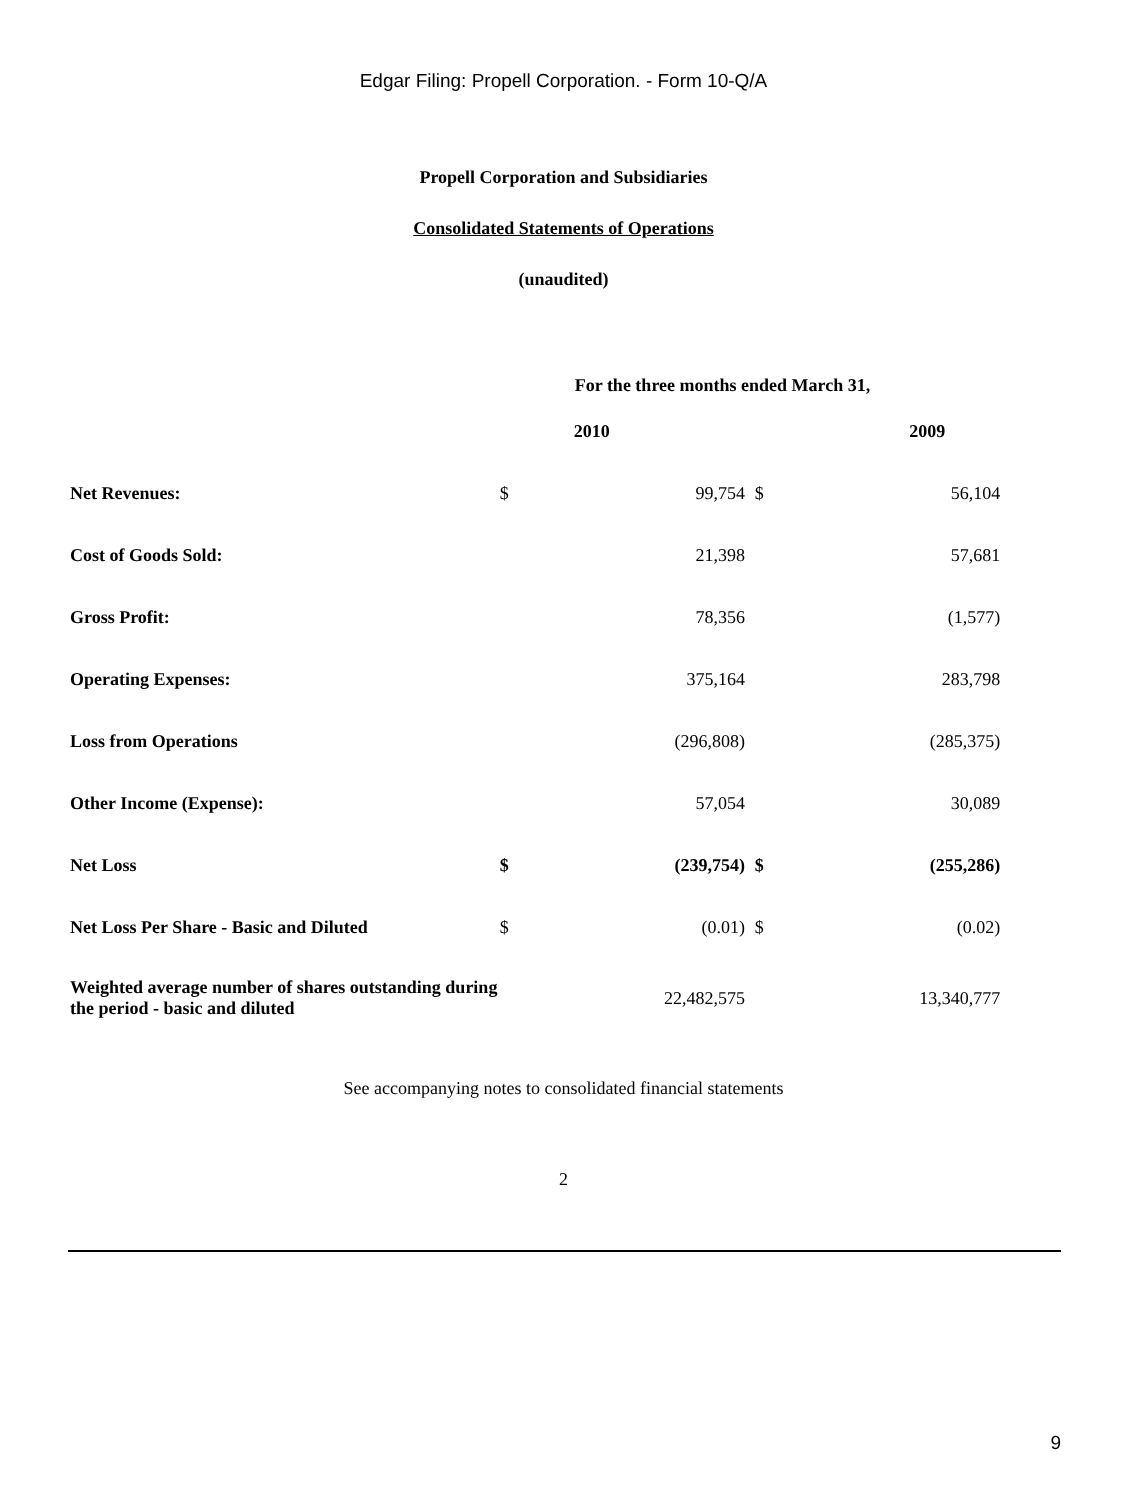Edgar Filing: Propell Corporation. - Form 10-Q/A
Propell Corporation and Subsidiaries
Consolidated Statements of Operations
(unaudited)
| | For the three months ended March 31, | | | | | |
| | | 2010 | | | 2009 | |
| Net Revenues: | $ | 99,754 | | $ | 56,104 | |
| Cost of Goods Sold: | | 21,398 | | | 57,681 | |
| Gross Profit: | | 78,356 | | | (1,577) | |
| Operating Expenses: | | 375,164 | | | 283,798 | |
| Loss from Operations | | (296,808) | | | (285,375) | |
| Other Income (Expense): | | 57,054 | | | 30,089 | |
| Net Loss | $ | (239,754) | | $ | (255,286) | |
| Net Loss Per Share - Basic and Diluted | $ | (0.01) | | $ | (0.02) | |
| Weighted average number of shares outstanding during the period - basic and diluted | | 22,482,575 | | | 13,340,777 | |
See accompanying notes to consolidated financial statements
2
9